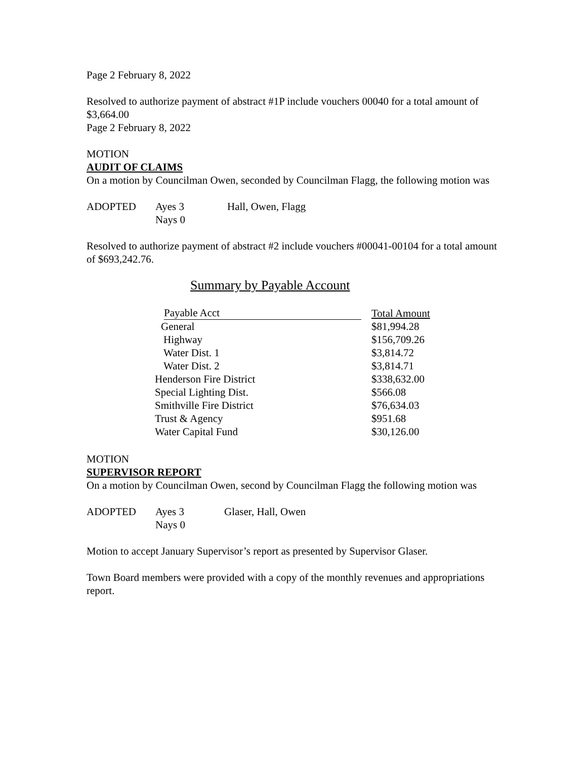Page 2 February 8, 2022
Resolved to authorize payment of abstract #1P include vouchers 00040 for a total amount of $3,664.00
Page 2 February 8, 2022
MOTION
AUDIT OF CLAIMS
On a motion by Councilman Owen, seconded by Councilman Flagg, the following motion was
| ADOPTED | Ayes 3 | Hall, Owen, Flagg |
| | Nays 0 | |
Resolved to authorize payment of abstract #2 include vouchers #00041-00104 for a total amount of $693,242.76.
Summary by Payable Account
| Payable Acct | Total Amount |
| --- | --- |
| General | $81,994.28 |
| Highway | $156,709.26 |
| Water Dist. 1 | $3,814.72 |
| Water Dist. 2 | $3,814.71 |
| Henderson Fire District | $338,632.00 |
| Special Lighting Dist. | $566.08 |
| Smithville Fire District | $76,634.03 |
| Trust & Agency | $951.68 |
| Water Capital Fund | $30,126.00 |
MOTION
SUPERVISOR REPORT
On a motion by Councilman Owen, second by Councilman Flagg the following motion was
| ADOPTED | Ayes 3 | Glaser, Hall, Owen |
| | Nays 0 | |
Motion to accept January Supervisor’s report as presented by Supervisor Glaser.
Town Board members were provided with a copy of the monthly revenues and appropriations report.